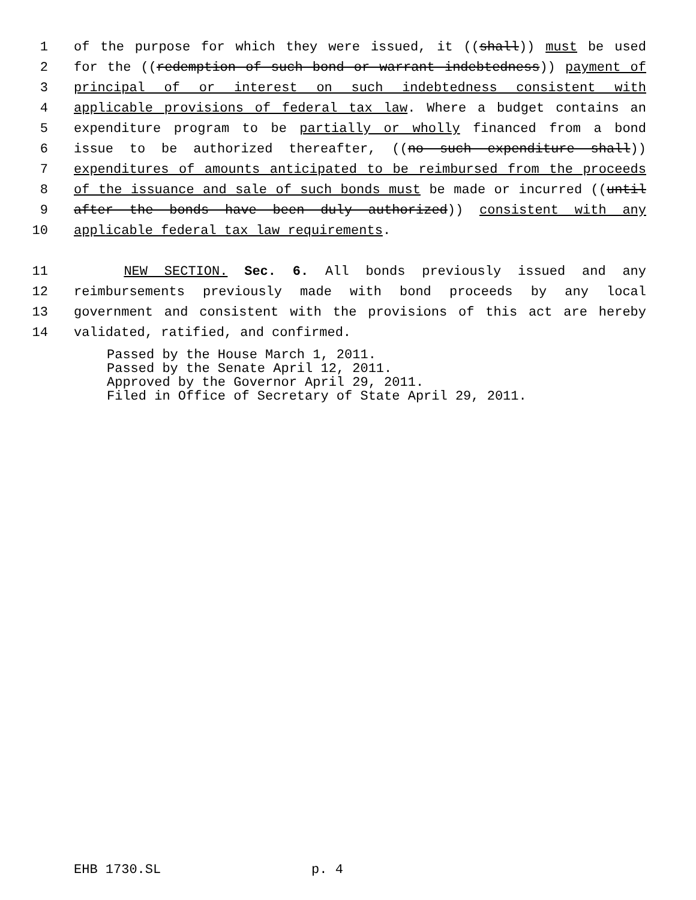1 of the purpose for which they were issued, it ((shall)) must be used
2 for the ((redemption of such bond or warrant indebtedness)) payment of
3 principal of or interest on such indebtedness consistent with
4 applicable provisions of federal tax law. Where a budget contains an
5 expenditure program to be partially or wholly financed from a bond
6 issue to be authorized thereafter, ((no such expenditure shall))
7 expenditures of amounts anticipated to be reimbursed from the proceeds
8 of the issuance and sale of such bonds must be made or incurred ((until
9 after the bonds have been duly authorized)) consistent with any
10 applicable federal tax law requirements.
11 NEW SECTION. Sec. 6. All bonds previously issued and any
12 reimbursements previously made with bond proceeds by any local
13 government and consistent with the provisions of this act are hereby
14 validated, ratified, and confirmed.
Passed by the House March 1, 2011. Passed by the Senate April 12, 2011. Approved by the Governor April 29, 2011. Filed in Office of Secretary of State April 29, 2011.
EHB 1730.SL p. 4